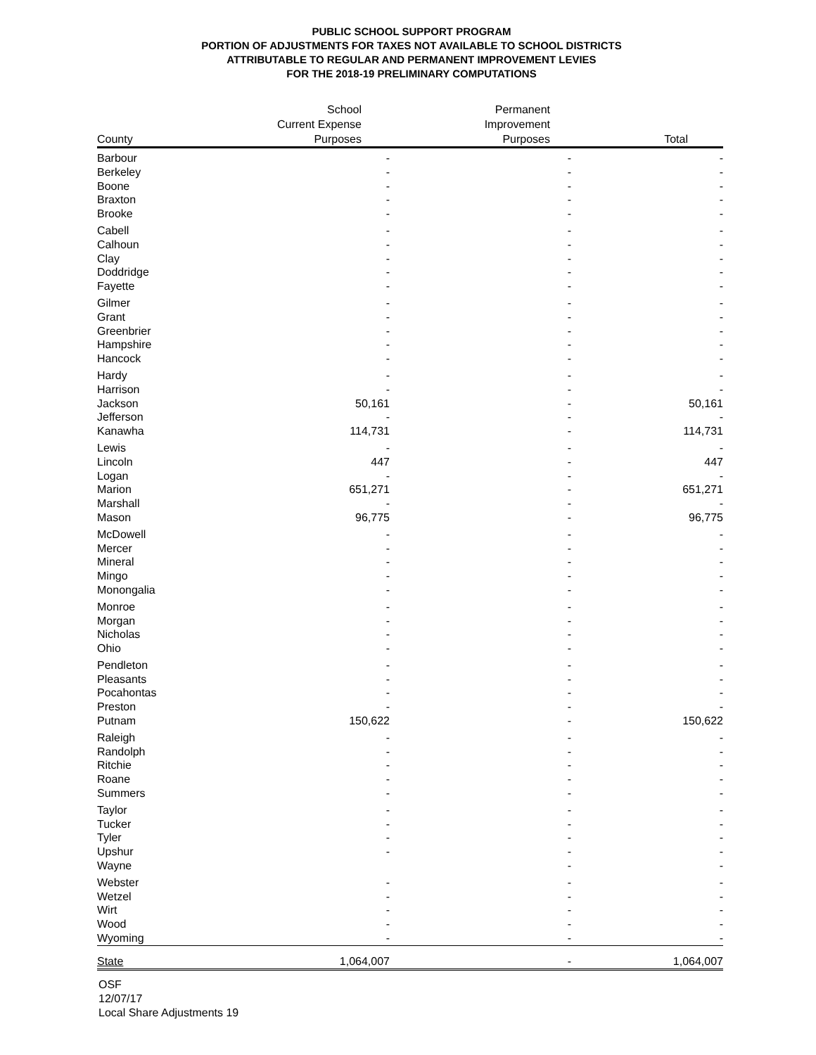PUBLIC SCHOOL SUPPORT PROGRAM
PORTION OF ADJUSTMENTS FOR TAXES NOT AVAILABLE TO SCHOOL DISTRICTS
ATTRIBUTABLE TO REGULAR AND PERMANENT IMPROVEMENT LEVIES
FOR THE 2018-19 PRELIMINARY COMPUTATIONS
| County | School Current Expense Purposes | Permanent Improvement Purposes | Total |
| --- | --- | --- | --- |
| Barbour | - | - | - |
| Berkeley | - | - | - |
| Boone | - | - | - |
| Braxton | - | - | - |
| Brooke | - | - | - |
| Cabell | - | - | - |
| Calhoun | - | - | - |
| Clay | - | - | - |
| Doddridge | - | - | - |
| Fayette | - | - | - |
| Gilmer | - | - | - |
| Grant | - | - | - |
| Greenbrier | - | - | - |
| Hampshire | - | - | - |
| Hancock | - | - | - |
| Hardy | - | - | - |
| Harrison | - | - | - |
| Jackson | 50,161 | - | 50,161 |
| Jefferson | - | - | - |
| Kanawha | 114,731 | - | 114,731 |
| Lewis | - | - | - |
| Lincoln | 447 | - | 447 |
| Logan | - | - | - |
| Marion | 651,271 | - | 651,271 |
| Marshall | - | - | - |
| Mason | 96,775 | - | 96,775 |
| McDowell | - | - | - |
| Mercer | - | - | - |
| Mineral | - | - | - |
| Mingo | - | - | - |
| Monongalia | - | - | - |
| Monroe | - | - | - |
| Morgan | - | - | - |
| Nicholas | - | - | - |
| Ohio | - | - | - |
| Pendleton | - | - | - |
| Pleasants | - | - | - |
| Pocahontas | - | - | - |
| Preston | - | - | - |
| Putnam | 150,622 | - | 150,622 |
| Raleigh | - | - | - |
| Randolph | - | - | - |
| Ritchie | - | - | - |
| Roane | - | - | - |
| Summers | - | - | - |
| Taylor | - | - | - |
| Tucker | - | - | - |
| Tyler | - | - | - |
| Upshur | - | - | - |
| Wayne | | - | - |
| Webster | - | - | - |
| Wetzel | - | - | - |
| Wirt | - | - | - |
| Wood | - | - | - |
| Wyoming | - | - | - |
| State | 1,064,007 | - | 1,064,007 |
OSF
12/07/17
Local Share Adjustments 19